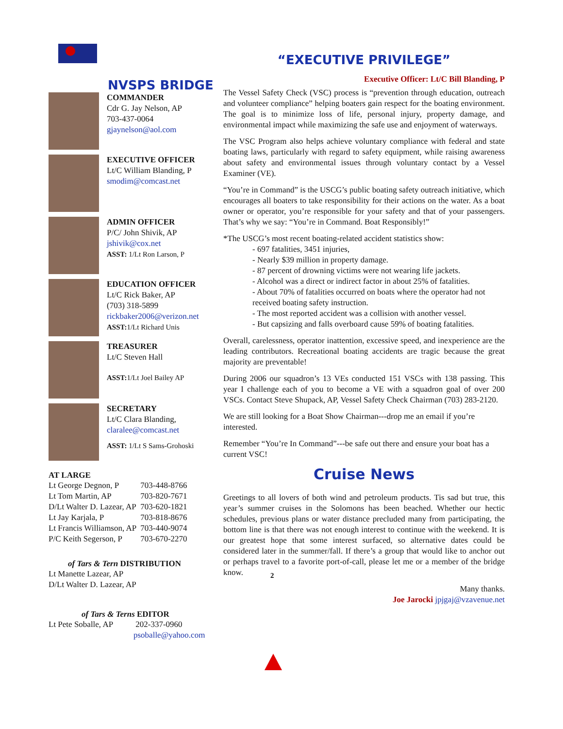NVSPS BRIDGE
COMMANDER
Cdr G. Jay Nelson, AP
703-437-0064
gjaynelson@aol.com
EXECUTIVE OFFICER
Lt/C William Blanding, P
smodim@comcast.net
ADMIN OFFICER
P/C/ John Shivik, AP
jshivik@cox.net
ASST: 1/Lt Ron Larson, P
EDUCATION OFFICER
Lt/C Rick Baker, AP
(703) 318-5899
rickbaker2006@verizon.net
ASST: 1/Lt Richard Unis
TREASURER
Lt/C Steven Hall
ASST: 1/Lt Joel Bailey AP
SECRETARY
Lt/C Clara Blanding,
claralee@comcast.net
ASST: 1/Lt S Sams-Grohoski
AT LARGE
| Lt George Degnon, P | 703-448-8766 |
| Lt Tom Martin, AP | 703-820-7671 |
| D/Lt Walter D. Lazear, AP | 703-620-1821 |
| Lt Jay Karjala, P | 703-818-8676 |
| Lt Francis Williamson, AP | 703-440-9074 |
| P/C Keith Segerson, P | 703-670-2270 |
of Tars & Tern DISTRIBUTION
Lt Manette Lazear, AP
D/Lt Walter D. Lazear, AP
of Tars & Terns EDITOR
Lt Pete Soballe, AP 202-337-0960
psoballe@yahoo.com
“EXECUTIVE PRIVILEGE”
Executive Officer: Lt/C Bill Blanding, P
The Vessel Safety Check (VSC) process is “prevention through education, outreach and volunteer compliance” helping boaters gain respect for the boating environment. The goal is to minimize loss of life, personal injury, property damage, and environmental impact while maximizing the safe use and enjoyment of waterways.
The VSC Program also helps achieve voluntary compliance with federal and state boating laws, particularly with regard to safety equipment, while raising awareness about safety and environmental issues through voluntary contact by a Vessel Examiner (VE).
“You’re in Command” is the USCG’s public boating safety outreach initiative, which encourages all boaters to take responsibility for their actions on the water. As a boat owner or operator, you’re responsible for your safety and that of your passengers. That’s why we say: “You’re in Command. Boat Responsibly!”
*The USCG’s most recent boating-related accident statistics show:
- 697 fatalities, 3451 injuries,
- Nearly $39 million in property damage.
- 87 percent of drowning victims were not wearing life jackets.
- Alcohol was a direct or indirect factor in about 25% of fatalities.
- About 70% of fatalities occurred on boats where the operator had not received boating safety instruction.
- The most reported accident was a collision with another vessel.
- But capsizing and falls overboard cause 59% of boating fatalities.
Overall, carelessness, operator inattention, excessive speed, and inexperience are the leading contributors. Recreational boating accidents are tragic because the great majority are preventable!
During 2006 our squadron’s 13 VEs conducted 151 VSCs with 138 passing. This year I challenge each of you to become a VE with a squadron goal of over 200 VSCs. Contact Steve Shupack, AP, Vessel Safety Check Chairman (703) 283-2120.
We are still looking for a Boat Show Chairman---drop me an email if you’re interested.
Remember “You’re In Command”---be safe out there and ensure your boat has a current VSC!
Cruise News
Greetings to all lovers of both wind and petroleum products. Tis sad but true, this year’s summer cruises in the Solomons has been beached. Whether our hectic schedules, previous plans or water distance precluded many from participating, the bottom line is that there was not enough interest to continue with the weekend. It is our greatest hope that some interest surfaced, so alternative dates could be considered later in the summer/fall. If there’s a group that would like to anchor out or perhaps travel to a favorite port-of-call, please let me or a member of the bridge know.
Many thanks.
Joe Jarocki jpjgaj@vzavenue.net
2